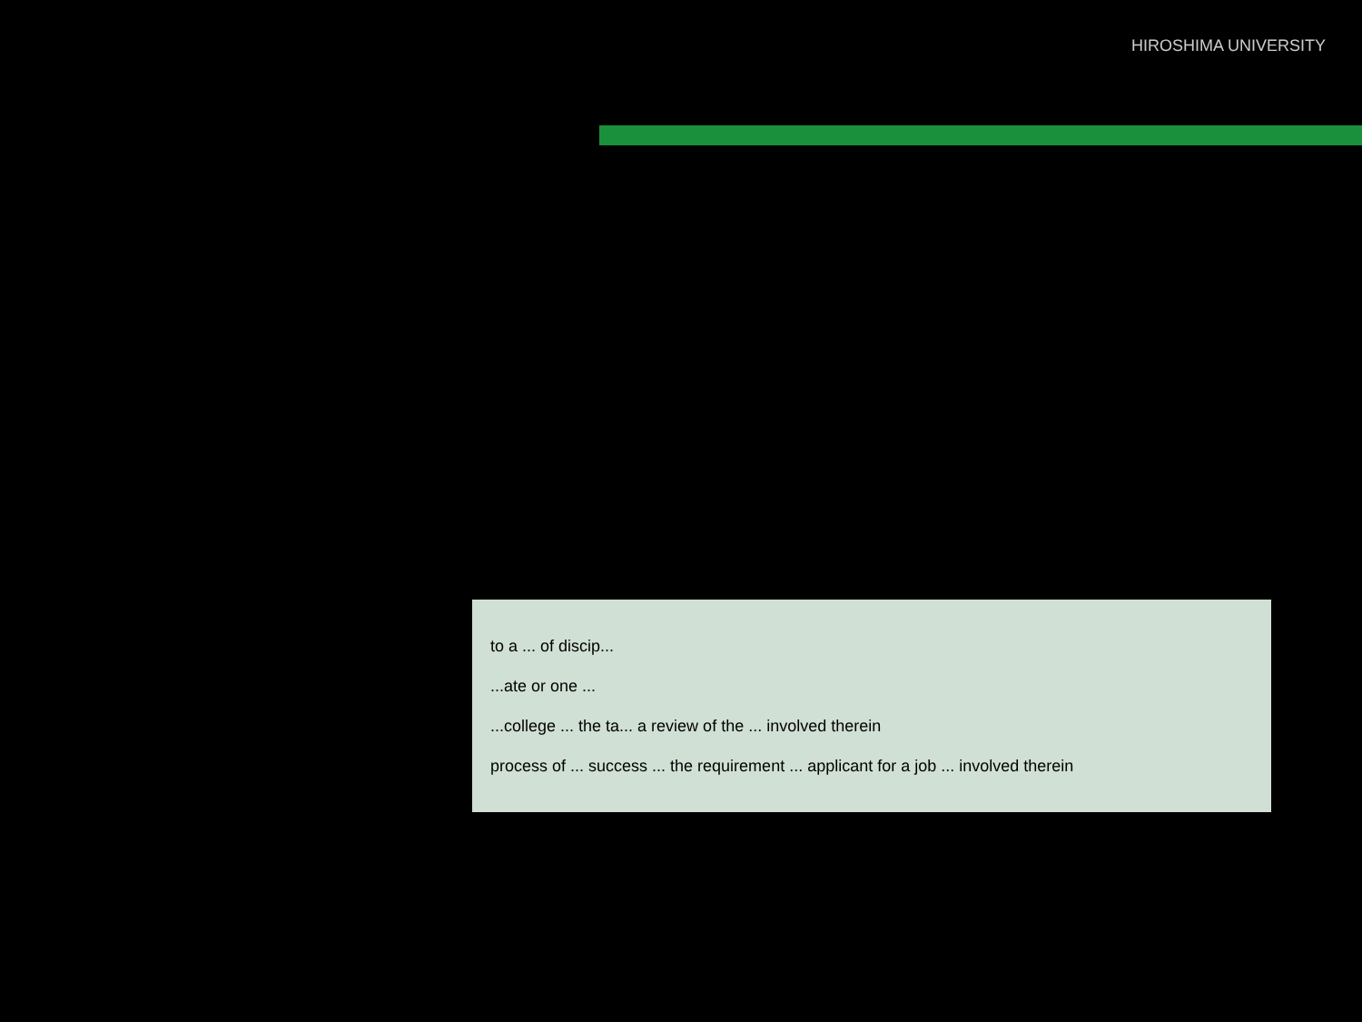HIROSHIMA UNIVERSITY
to a ... of discip...
...ate or one ...
...college ... the ta... a review of the ... involved therein
process of ... success ... the requirement ... applicant for a job ... involved therein